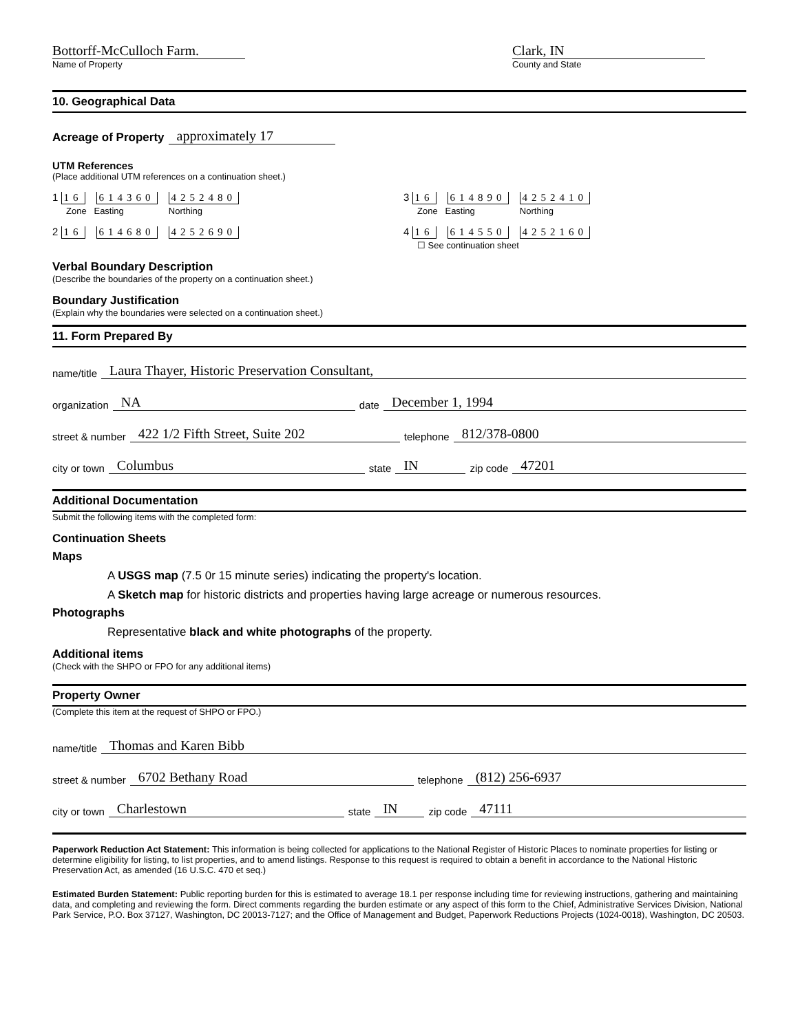Bottorff-McCulloch Farm.
Name of Property
Clark, IN
County and State
10. Geographical Data
Acreage of Property approximately 17
UTM References
(Place additional UTM references on a continuation sheet.)
1 16 614360 4252480
Zone Easting Northing
3 16 614890 4252410
Zone Easting Northing
2 16 614680 4252690 4 16 614550 4252160
☐ See continuation sheet
Verbal Boundary Description
(Describe the boundaries of the property on a continuation sheet.)
Boundary Justification
(Explain why the boundaries were selected on a continuation sheet.)
11. Form Prepared By
name/title Laura Thayer, Historic Preservation Consultant,
organization NA date December 1, 1994
street & number 422 1/2 Fifth Street, Suite 202 telephone 812/378-0800
city or town Columbus state IN zip code 47201
Additional Documentation
Submit the following items with the completed form:
Continuation Sheets
Maps
A USGS map (7.5 0r 15 minute series) indicating the property's location.
A Sketch map for historic districts and properties having large acreage or numerous resources.
Photographs
Representative black and white photographs of the property.
Additional items
(Check with the SHPO or FPO for any additional items)
Property Owner
(Complete this item at the request of SHPO or FPO.)
name/title Thomas and Karen Bibb
street & number 6702 Bethany Road telephone (812) 256-6937
city or town Charlestown state IN zip code 47111
Paperwork Reduction Act Statement: This information is being collected for applications to the National Register of Historic Places to nominate properties for listing or determine eligibility for listing, to list properties, and to amend listings. Response to this request is required to obtain a benefit in accordance to the National Historic Preservation Act, as amended (16 U.S.C. 470 et seq.)
Estimated Burden Statement: Public reporting burden for this is estimated to average 18.1 per response including time for reviewing instructions, gathering and maintaining data, and completing and reviewing the form. Direct comments regarding the burden estimate or any aspect of this form to the Chief, Administrative Services Division, National Park Service, P.O. Box 37127, Washington, DC 20013-7127; and the Office of Management and Budget, Paperwork Reductions Projects (1024-0018), Washington, DC 20503.